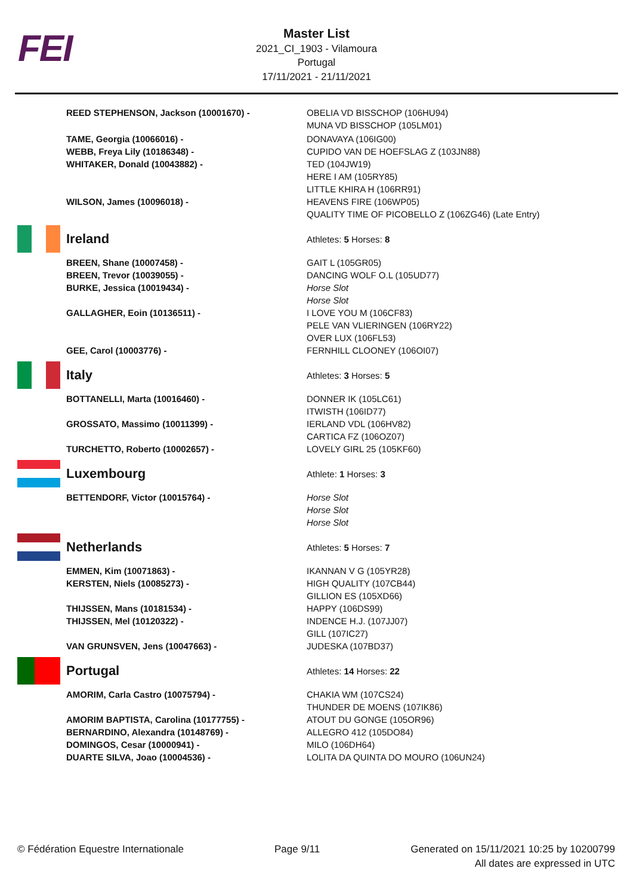FEI
Master List
2021_CI_1903 - Vilamoura
Portugal
17/11/2021 - 21/11/2021
REED STEPHENSON, Jackson (10001670) - OBELIA VD BISSCHOP (106HU94)
MUNA VD BISSCHOP (105LM01)
TAME, Georgia (10066016) -
WEBB, Freya Lily (10186348) -
WHITAKER, Donald (10043882) -
DONAVAYA (106IG00)
CUPIDO VAN DE HOEFSLAG Z (103JN88)
TED (104JW19)
HERE I AM (105RY85)
LITTLE KHIRA H (106RR91)
WILSON, James (10096018) - HEAVENS FIRE (106WP05)
QUALITY TIME OF PICOBELLO Z (106ZG46) (Late Entry)
Ireland
Athletes: 5 Horses: 8
BREEN, Shane (10007458) -
BREEN, Trevor (10039055) -
BURKE, Jessica (10019434) -
GALLAGHER, Eoin (10136511) -
GEE, Carol (10003776) -
GAIT L (105GR05)
DANCING WOLF O.L (105UD77)
Horse Slot
Horse Slot
I LOVE YOU M (106CF83)
PELE VAN VLIERINGEN (106RY22)
OVER LUX (106FL53)
FERNHILL CLOONEY (106OI07)
Italy
Athletes: 3 Horses: 5
BOTTANELLI, Marta (10016460) -
GROSSATO, Massimo (10011399) -
TURCHETTO, Roberto (10002657) -
DONNER IK (105LC61)
ITWISTH (106ID77)
IERLAND VDL (106HV82)
CARTICA FZ (106OZ07)
LOVELY GIRL 25 (105KF60)
Luxembourg
Athlete: 1 Horses: 3
BETTENDORF, Victor (10015764) - Horse Slot
Horse Slot
Horse Slot
Netherlands
Athletes: 5 Horses: 7
EMMEN, Kim (10071863) -
KERSTEN, Niels (10085273) -
THIJSSEN, Mans (10181534) -
THIJSSEN, Mel (10120322) -
VAN GRUNSVEN, Jens (10047663) -
IKANNAN V G (105YR28)
HIGH QUALITY (107CB44)
GILLION ES (105XD66)
HAPPY (106DS99)
INDENCE H.J. (107JJ07)
GILL (107IC27)
JUDESKA (107BD37)
Portugal
Athletes: 14 Horses: 22
AMORIM, Carla Castro (10075794) -
AMORIM BAPTISTA, Carolina (10177755) -
BERNARDINO, Alexandra (10148769) -
DOMINGOS, Cesar (10000941) -
DUARTE SILVA, Joao (10004536) -
CHAKIA WM (107CS24)
THUNDER DE MOENS (107IK86)
ATOUT DU GONGE (105OR96)
ALLEGRO 412 (105DO84)
MILO (106DH64)
LOLITA DA QUINTA DO MOURO (106UN24)
© Fédération Equestre Internationale
Page 9/11 Generated on 15/11/2021 10:25 by 10200799
All dates are expressed in UTC